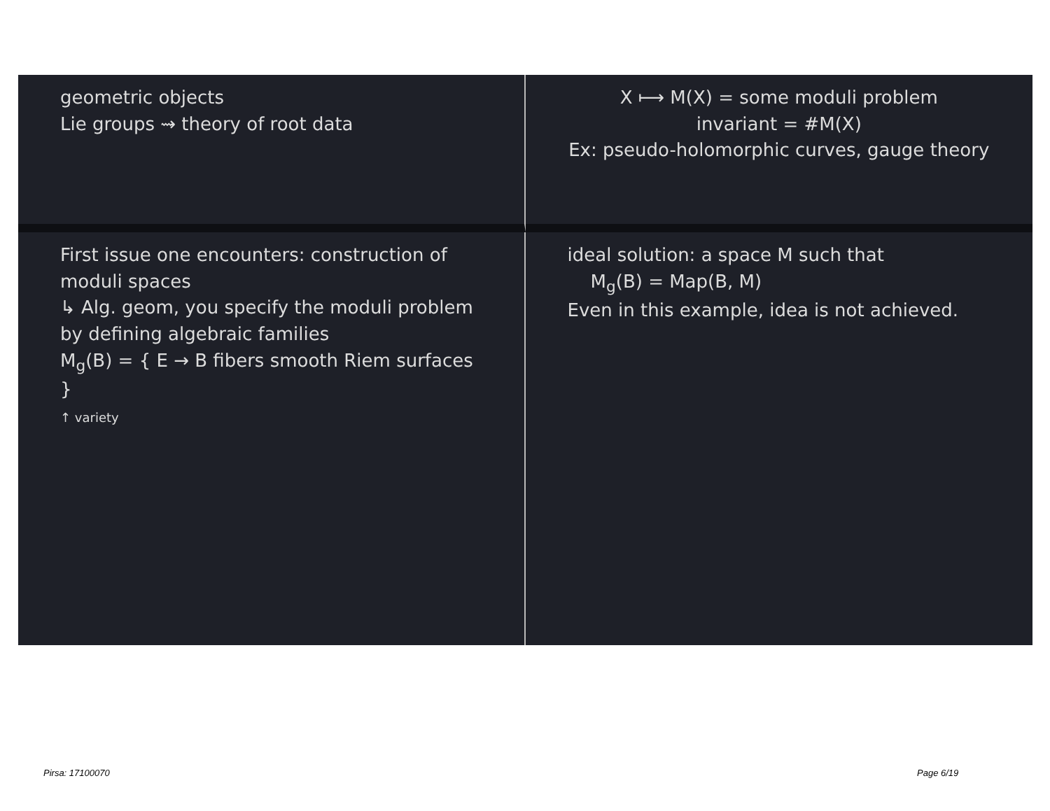geometric objects
Lie groups ⇝ theory of root data
X ⟼ M(X) = some moduli problem
invariant = #M(X)
Ex: pseudo-holomorphic curves, gauge theory
First issue one encounters: construction of moduli spaces
↳ Alg. geom, you specify the moduli problem by defining algebraic families
M<sub>g</sub>(B) = { E → B fibers smooth Riem surfaces }
↑ variety
ideal solution: a space M such that
M<sub>g</sub>(B) = Map(B, M)
Even in this example, idea is not achieved.
Pirsa: 17100070 Page 6/19